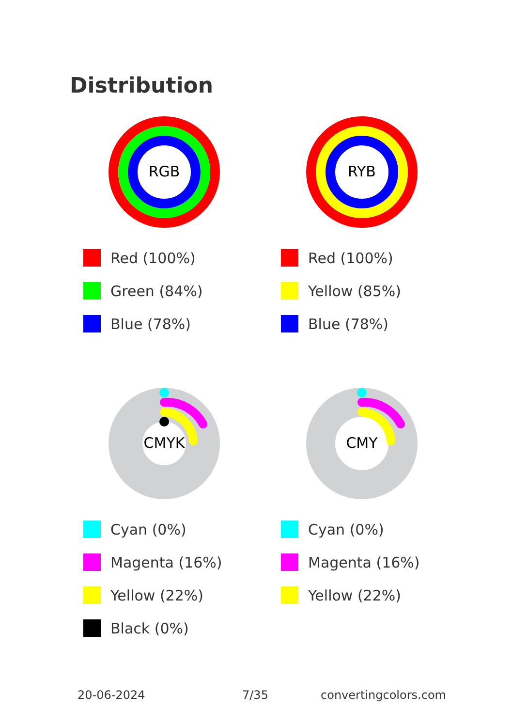Distribution
RGB
Red (100%)
Green (84%)
Blue (78%)
RYB
Red (100%)
Yellow (85%)
Blue (78%)
CMYK
Cyan (0%)
Magenta (16%)
Yellow (22%)
Black (0%)
CMY
Cyan (0%)
Magenta (16%)
Yellow (22%)
20-06-2024 7/35 convertingcolors.com